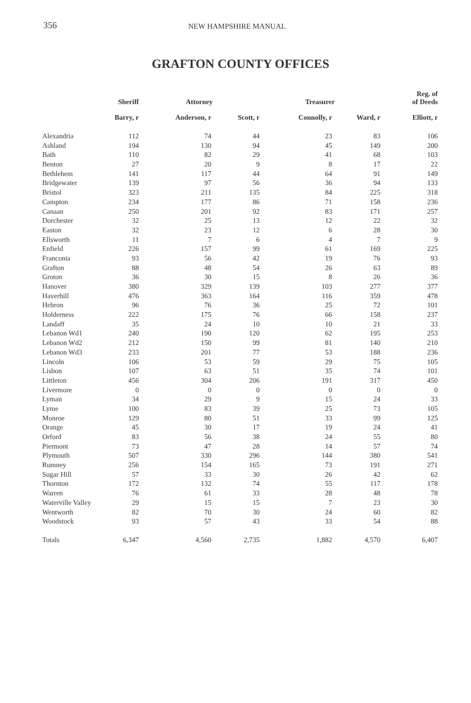356 NEW HAMPSHIRE MANUAL
GRAFTON COUNTY OFFICES
| | Sheriff | Attorney | | Treasurer | | Reg. of of Deeds |
| --- | --- | --- | --- | --- | --- | --- |
| | Barry, r | Anderson, r | Scott, r | Connolly, r | Ward, r | Elliott, r |
| Alexandria | 112 | 74 | 44 | 23 | 83 | 106 |
| Ashland | 194 | 130 | 94 | 45 | 149 | 200 |
| Bath | 110 | 82 | 29 | 41 | 68 | 103 |
| Benton | 27 | 20 | 9 | 8 | 17 | 22 |
| Bethlehem | 141 | 117 | 44 | 64 | 91 | 149 |
| Bridgewater | 139 | 97 | 56 | 36 | 94 | 133 |
| Bristol | 323 | 211 | 135 | 84 | 225 | 318 |
| Campton | 234 | 177 | 86 | 71 | 158 | 236 |
| Canaan | 250 | 201 | 92 | 83 | 171 | 257 |
| Dorchester | 32 | 25 | 13 | 12 | 22 | 32 |
| Easton | 32 | 23 | 12 | 6 | 28 | 30 |
| Ellsworth | 11 | 7 | 6 | 4 | 7 | 9 |
| Enfield | 226 | 157 | 99 | 61 | 169 | 225 |
| Franconia | 93 | 56 | 42 | 19 | 76 | 93 |
| Grafton | 88 | 48 | 54 | 26 | 63 | 89 |
| Groton | 36 | 30 | 15 | 8 | 26 | 36 |
| Hanover | 380 | 329 | 139 | 103 | 277 | 377 |
| Haverhill | 476 | 363 | 164 | 116 | 359 | 478 |
| Hebron | 96 | 76 | 36 | 25 | 72 | 101 |
| Holderness | 222 | 175 | 76 | 66 | 158 | 237 |
| Landaff | 35 | 24 | 10 | 10 | 21 | 33 |
| Lebanon Wd1 | 240 | 190 | 120 | 62 | 195 | 253 |
| Lebanon Wd2 | 212 | 150 | 99 | 81 | 140 | 210 |
| Lebanon Wd3 | 233 | 201 | 77 | 53 | 188 | 236 |
| Lincoln | 106 | 53 | 59 | 29 | 75 | 105 |
| Lisbon | 107 | 63 | 51 | 35 | 74 | 101 |
| Littleton | 456 | 304 | 206 | 191 | 317 | 450 |
| Livermore | 0 | 0 | 0 | 0 | 0 | 0 |
| Lyman | 34 | 29 | 9 | 15 | 24 | 33 |
| Lyme | 100 | 83 | 39 | 25 | 73 | 105 |
| Monroe | 129 | 80 | 51 | 33 | 99 | 125 |
| Orange | 45 | 30 | 17 | 19 | 24 | 41 |
| Orford | 83 | 56 | 38 | 24 | 55 | 80 |
| Piermont | 73 | 47 | 28 | 14 | 57 | 74 |
| Plymouth | 507 | 330 | 296 | 144 | 380 | 541 |
| Rumney | 256 | 154 | 165 | 73 | 191 | 271 |
| Sugar Hill | 57 | 33 | 30 | 26 | 42 | 62 |
| Thornton | 172 | 132 | 74 | 55 | 117 | 178 |
| Warren | 76 | 61 | 33 | 28 | 48 | 78 |
| Waterville Valley | 29 | 15 | 15 | 7 | 23 | 30 |
| Wentworth | 82 | 70 | 30 | 24 | 60 | 82 |
| Woodstock | 93 | 57 | 43 | 33 | 54 | 88 |
| Totals | 6,347 | 4,560 | 2,735 | 1,882 | 4,570 | 6,407 |